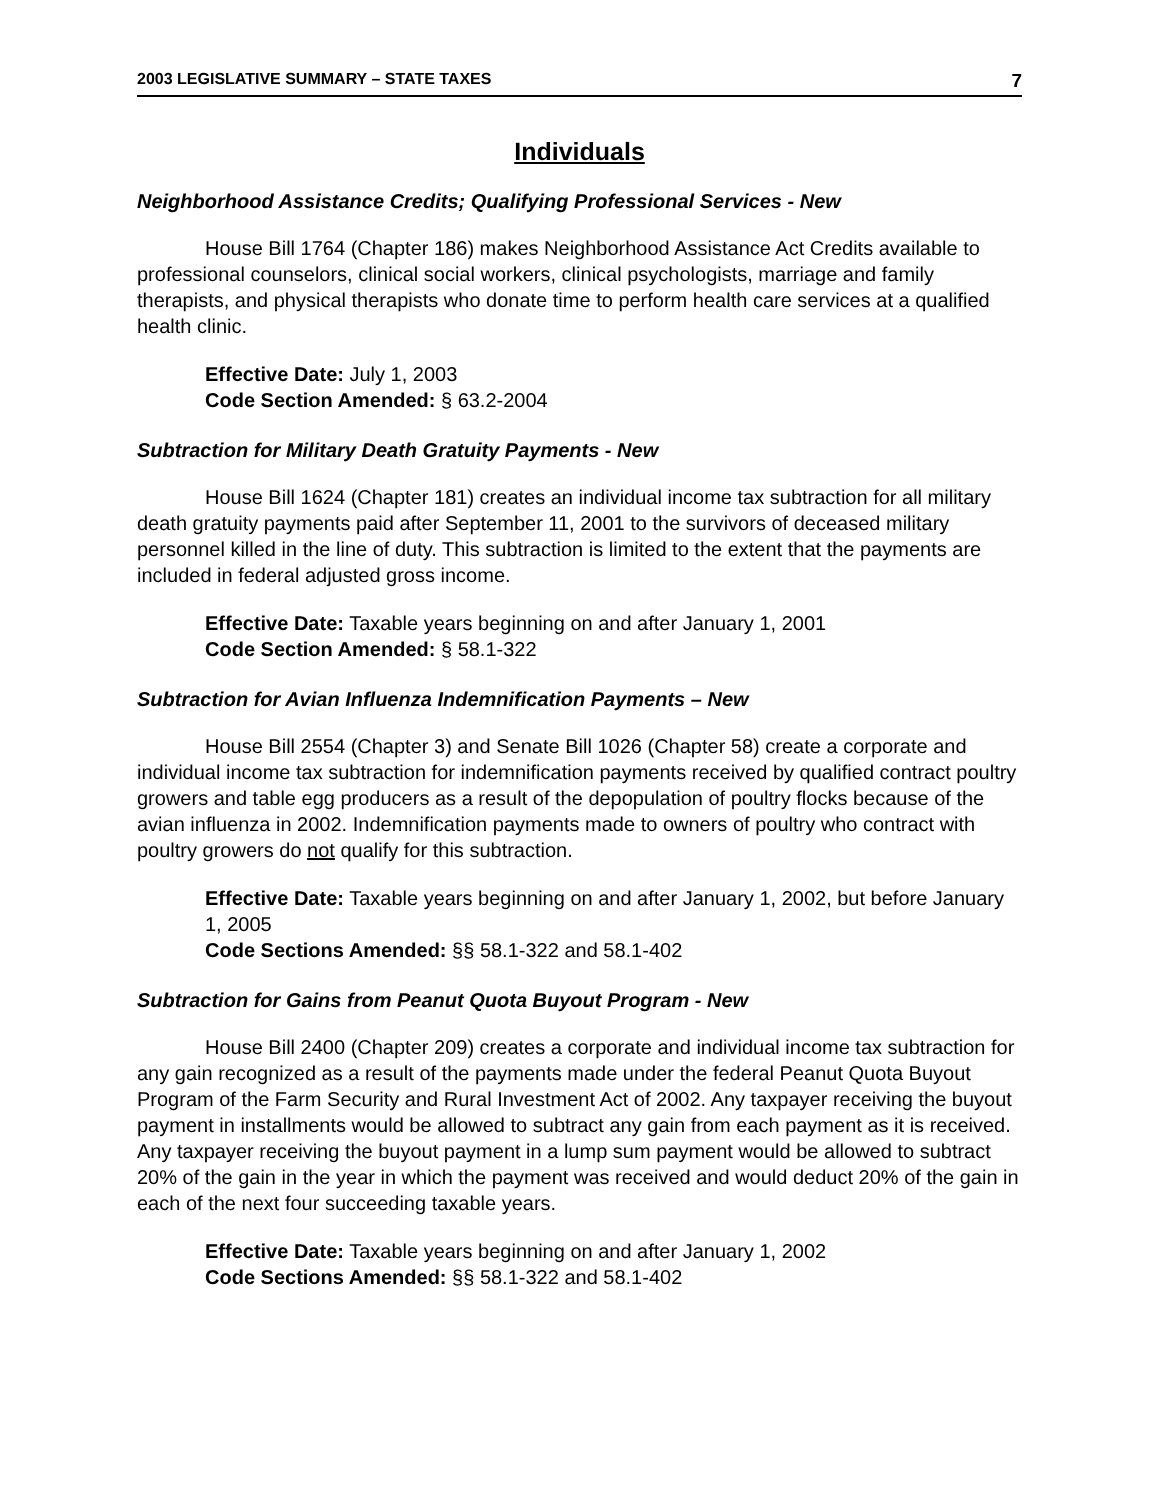2003 LEGISLATIVE SUMMARY – STATE TAXES 7
Individuals
Neighborhood Assistance Credits; Qualifying Professional Services - New
House Bill 1764 (Chapter 186) makes Neighborhood Assistance Act Credits available to professional counselors, clinical social workers, clinical psychologists, marriage and family therapists, and physical therapists who donate time to perform health care services at a qualified health clinic.
Effective Date: July 1, 2003
Code Section Amended: § 63.2-2004
Subtraction for Military Death Gratuity Payments - New
House Bill 1624 (Chapter 181) creates an individual income tax subtraction for all military death gratuity payments paid after September 11, 2001 to the survivors of deceased military personnel killed in the line of duty. This subtraction is limited to the extent that the payments are included in federal adjusted gross income.
Effective Date: Taxable years beginning on and after January 1, 2001
Code Section Amended: § 58.1-322
Subtraction for Avian Influenza Indemnification Payments – New
House Bill 2554 (Chapter 3) and Senate Bill 1026 (Chapter 58) create a corporate and individual income tax subtraction for indemnification payments received by qualified contract poultry growers and table egg producers as a result of the depopulation of poultry flocks because of the avian influenza in 2002. Indemnification payments made to owners of poultry who contract with poultry growers do not qualify for this subtraction.
Effective Date: Taxable years beginning on and after January 1, 2002, but before January 1, 2005
Code Sections Amended: §§ 58.1-322 and 58.1-402
Subtraction for Gains from Peanut Quota Buyout Program - New
House Bill 2400 (Chapter 209) creates a corporate and individual income tax subtraction for any gain recognized as a result of the payments made under the federal Peanut Quota Buyout Program of the Farm Security and Rural Investment Act of 2002. Any taxpayer receiving the buyout payment in installments would be allowed to subtract any gain from each payment as it is received. Any taxpayer receiving the buyout payment in a lump sum payment would be allowed to subtract 20% of the gain in the year in which the payment was received and would deduct 20% of the gain in each of the next four succeeding taxable years.
Effective Date: Taxable years beginning on and after January 1, 2002
Code Sections Amended: §§ 58.1-322 and 58.1-402